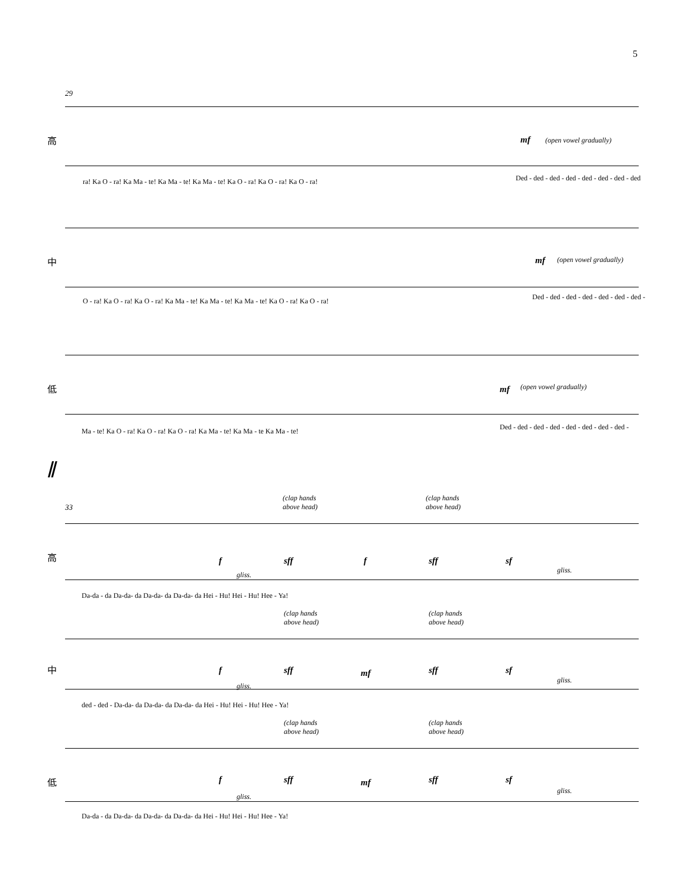5
29
高
中
低
mf (open vowel gradually)
ra! Ka O - ra! Ka Ma - te! Ka Ma - te! Ka Ma - te! Ka O - ra! Ka O - ra! Ka O - ra! Ded - ded - ded - ded - ded - ded - ded - ded
mf (open vowel gradually)
O - ra! Ka O - ra! Ka O - ra! Ka Ma - te! Ka Ma - te! Ka Ma - te! Ka O - ra! Ka O - ra! Ded - ded - ded - ded - ded - ded - ded -
mf (open vowel gradually)
Ma - te! Ka O - ra! Ka O - ra! Ka O - ra! Ka Ma - te! Ka Ma - te Ka Ma - te! Ded - ded - ded - ded - ded - ded - ded - ded -
⫽
33
(clap hands
above head)
(clap hands
above head)
高
中
低
f sff f sff sf
gliss.
gliss.
Da-da - da Da-da- da Da-da- da Da-da- da Hei - Hu! Hei - Hu! Hee - Ya!
(clap hands
above head)
(clap hands
above head)
f sff mf sff sf
gliss.
gliss.
ded - ded - Da-da- da Da-da- da Da-da- da Hei - Hu! Hei - Hu! Hee - Ya!
(clap hands
above head)
(clap hands
above head)
f sff mf sff sf
gliss.
gliss.
Da-da - da Da-da- da Da-da- da Da-da- da Hei - Hu! Hei - Hu! Hee - Ya!